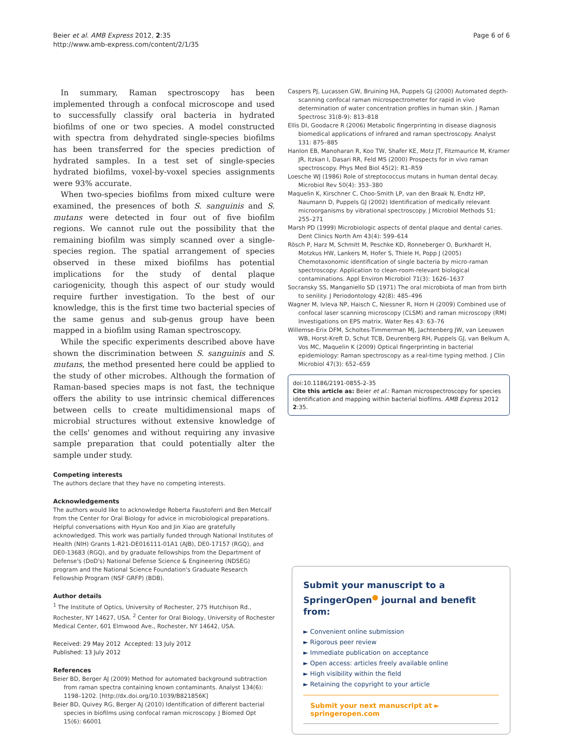Beier et al. AMB Express 2012, 2:35
http://www.amb-express.com/content/2/1/35
Page 6 of 6
In summary, Raman spectroscopy has been implemented through a confocal microscope and used to successfully classify oral bacteria in hydrated biofilms of one or two species. A model constructed with spectra from dehydrated single-species biofilms has been transferred for the species prediction of hydrated samples. In a test set of single-species hydrated biofilms, voxel-by-voxel species assignments were 93% accurate.
When two-species biofilms from mixed culture were examined, the presences of both S. sanguinis and S. mutans were detected in four out of five biofilm regions. We cannot rule out the possibility that the remaining biofilm was simply scanned over a single-species region. The spatial arrangement of species observed in these mixed biofilms has potential implications for the study of dental plaque cariogenicity, though this aspect of our study would require further investigation. To the best of our knowledge, this is the first time two bacterial species of the same genus and sub-genus group have been mapped in a biofilm using Raman spectroscopy.
While the specific experiments described above have shown the discrimination between S. sanguinis and S. mutans, the method presented here could be applied to the study of other microbes. Although the formation of Raman-based species maps is not fast, the technique offers the ability to use intrinsic chemical differences between cells to create multidimensional maps of microbial structures without extensive knowledge of the cells' genomes and without requiring any invasive sample preparation that could potentially alter the sample under study.
Competing interests
The authors declare that they have no competing interests.
Acknowledgements
The authors would like to acknowledge Roberta Faustoferri and Ben Metcalf from the Center for Oral Biology for advice in microbiological preparations. Helpful conversations with Hyun Koo and Jin Xiao are gratefully acknowledged. This work was partially funded through National Institutes of Health (NIH) Grants 1-R21-DE016111-01A1 (AJB), DE0-17157 (RGQ), and DE0-13683 (RGQ), and by graduate fellowships from the Department of Defense's (DoD's) National Defense Science & Engineering (NDSEG) program and the National Science Foundation's Graduate Research Fellowship Program (NSF GRFP) (BDB).
Author details
<sup>1</sup> The Institute of Optics, University of Rochester, 275 Hutchison Rd., Rochester, NY 14627, USA. <sup>2</sup> Center for Oral Biology, University of Rochester Medical Center, 601 Elmwood Ave., Rochester, NY 14642, USA.
Received: 29 May 2012 Accepted: 13 July 2012
Published: 13 July 2012
References
Beier BD, Berger AJ (2009) Method for automated background subtraction from raman spectra containing known contaminants. Analyst 134(6): 1198–1202. [http://dx.doi.org/10.1039/B821856K]
Beier BD, Quivey RG, Berger AJ (2010) Identification of different bacterial species in biofilms using confocal raman microscopy. J Biomed Opt 15(6): 66001
Caspers PJ, Lucassen GW, Bruining HA, Puppels GJ (2000) Automated depth-scanning confocal raman microspectrometer for rapid in vivo determination of water concentration profiles in human skin. J Raman Spectrosc 31(8-9): 813–818
Ellis DI, Goodacre R (2006) Metabolic fingerprinting in disease diagnosis biomedical applications of infrared and raman spectroscopy. Analyst 131: 875–885
Hanlon EB, Manoharan R, Koo TW, Shafer KE, Motz JT, Fitzmaurice M, Kramer JR, Itzkan I, Dasari RR, Feld MS (2000) Prospects for in vivo raman spectroscopy. Phys Med Biol 45(2): R1–R59
Loesche WJ (1986) Role of streptococcus mutans in human dental decay. Microbiol Rev 50(4): 353–380
Maquelin K, Kirschner C, Choo-Smith LP, van den Braak N, Endtz HP, Naumann D, Puppels GJ (2002) Identification of medically relevant microorganisms by vibrational spectroscopy. J Microbiol Methods 51: 255–271
Marsh PD (1999) Microbiologic aspects of dental plaque and dental caries. Dent Clinics North Am 43(4): 599–614
Rösch P, Harz M, Schmitt M, Peschke KD, Ronneberger O, Burkhardt H, Motzkus HW, Lankers M, Hofer S, Thiele H, Popp J (2005) Chemotaxonomic identification of single bacteria by micro-raman spectroscopy: Application to clean-room-relevant biological contaminations. Appl Environ Microbiol 71(3): 1626–1637
Socransky SS, Manganiello SD (1971) The oral microbiota of man from birth to senility. J Periodontology 42(8): 485–496
Wagner M, Ivleva NP, Haisch C, Niessner R, Horn H (2009) Combined use of confocal laser scanning microscopy (CLSM) and raman microscopy (RM) Investigations on EPS matrix. Water Res 43: 63–76
Willemse-Erix DFM, Scholtes-Timmerman MJ, Jachtenberg JW, van Leeuwen WB, Horst-Kreft D, Schut TCB, Deurenberg RH, Puppels GJ, van Belkum A, Vos MC, Maquelin K (2009) Optical fingerprinting in bacterial epidemiology: Raman spectroscopy as a real-time typing method. J Clin Microbiol 47(3): 652–659
doi:10.1186/2191-0855-2-35
Cite this article as: Beier et al.: Raman microspectroscopy for species identification and mapping within bacterial biofilms. AMB Express 2012 2:35.
Submit your manuscript to a SpringerOpen<sup>●</sup> journal and benefit from:
► Convenient online submission
► Rigorous peer review
► Immediate publication on acceptance
► Open access: articles freely available online
► High visibility within the field
► Retaining the copyright to your article
Submit your next manuscript at ► springeropen.com